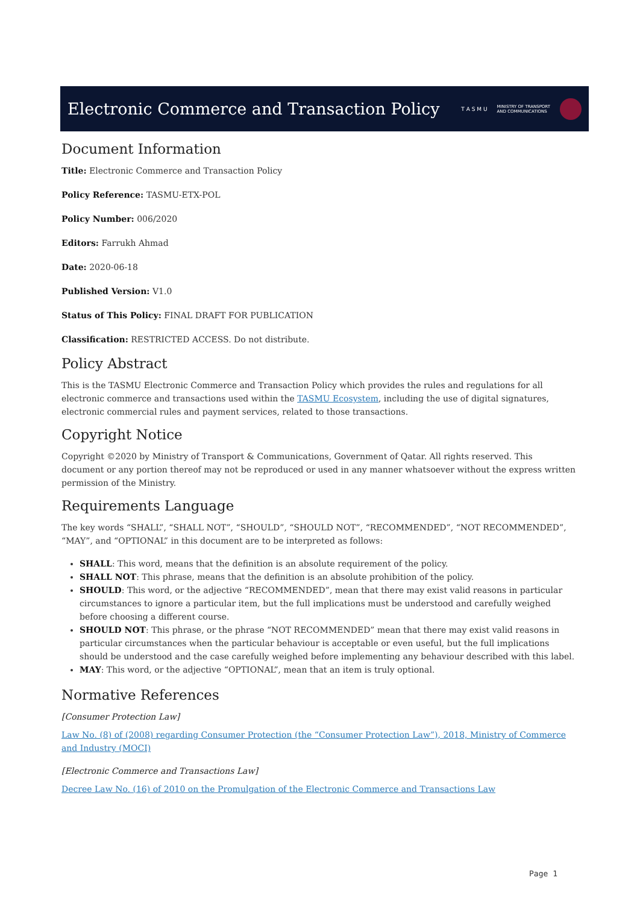Electronic Commerce and Transaction Policy
T A S M U MINISTRY OF TRANSPORT
AND COMMUNICATIONS
Document Information
Title: Electronic Commerce and Transaction Policy
Policy Reference: TASMU-ETX-POL
Policy Number: 006/2020
Editors: Farrukh Ahmad
Date: 2020-06-18
Published Version: V1.0
Status of This Policy: FINAL DRAFT FOR PUBLICATION
Classification: RESTRICTED ACCESS. Do not distribute.
Policy Abstract
This is the TASMU Electronic Commerce and Transaction Policy which provides the rules and regulations for all electronic commerce and transactions used within the TASMU Ecosystem, including the use of digital signatures, electronic commercial rules and payment services, related to those transactions.
Copyright Notice
Copyright ©2020 by Ministry of Transport & Communications, Government of Qatar. All rights reserved. This document or any portion thereof may not be reproduced or used in any manner whatsoever without the express written permission of the Ministry.
Requirements Language
The key words “SHALL”, “SHALL NOT”, “SHOULD”, “SHOULD NOT”, “RECOMMENDED”, “NOT RECOMMENDED”, “MAY”, and “OPTIONAL” in this document are to be interpreted as follows:
SHALL: This word, means that the definition is an absolute requirement of the policy.
SHALL NOT: This phrase, means that the definition is an absolute prohibition of the policy.
SHOULD: This word, or the adjective “RECOMMENDED”, mean that there may exist valid reasons in particular circumstances to ignore a particular item, but the full implications must be understood and carefully weighed before choosing a different course.
SHOULD NOT: This phrase, or the phrase “NOT RECOMMENDED” mean that there may exist valid reasons in particular circumstances when the particular behaviour is acceptable or even useful, but the full implications should be understood and the case carefully weighed before implementing any behaviour described with this label.
MAY: This word, or the adjective “OPTIONAL”, mean that an item is truly optional.
Normative References
[Consumer Protection Law]
Law No. (8) of (2008) regarding Consumer Protection (the “Consumer Protection Law”), 2018, Ministry of Commerce and Industry (MOCI)
[Electronic Commerce and Transactions Law]
Decree Law No. (16) of 2010 on the Promulgation of the Electronic Commerce and Transactions Law
Page 1